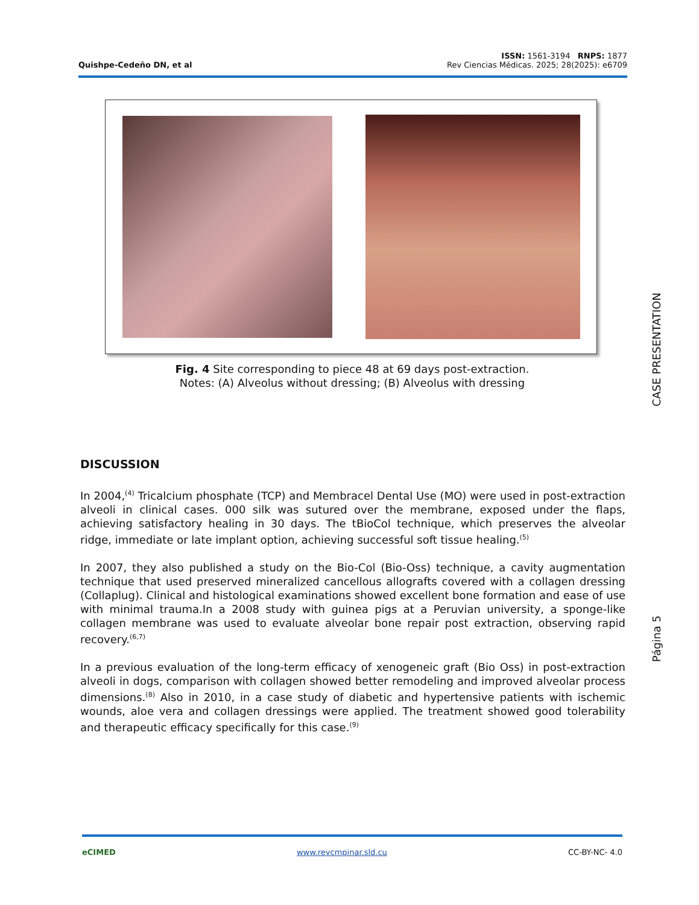Quishpe-Cedeño DN, et al
ISSN: 1561-3194 RNPS: 1877
Rev Ciencias Médicas. 2025; 28(2025): e6709
Fig. 4 Site corresponding to piece 48 at 69 days post-extraction.
Notes: (A) Alveolus without dressing; (B) Alveolus with dressing
CASE PRESENTATION
Página 5
DISCUSSION
In 2004,<sup>(4)</sup> Tricalcium phosphate (TCP) and Membracel Dental Use (MO) were used in post-extraction alveoli in clinical cases. 000 silk was sutured over the membrane, exposed under the flaps, achieving satisfactory healing in 30 days. The tBioCol technique, which preserves the alveolar ridge, immediate or late implant option, achieving successful soft tissue healing.<sup>(5)</sup>
In 2007, they also published a study on the Bio-Col (Bio-Oss) technique, a cavity augmentation technique that used preserved mineralized cancellous allografts covered with a collagen dressing (Collaplug). Clinical and histological examinations showed excellent bone formation and ease of use with minimal trauma.In a 2008 study with guinea pigs at a Peruvian university, a sponge-like collagen membrane was used to evaluate alveolar bone repair post extraction, observing rapid recovery.<sup>(6,7)</sup>
In a previous evaluation of the long-term efficacy of xenogeneic graft (Bio Oss) in post-extraction alveoli in dogs, comparison with collagen showed better remodeling and improved alveolar process dimensions.<sup>(8)</sup> Also in 2010, in a case study of diabetic and hypertensive patients with ischemic wounds, aloe vera and collagen dressings were applied. The treatment showed good tolerability and therapeutic efficacy specifically for this case.<sup>(9)</sup>
eCIMED www.revcmpinar.sld.cu CC-BY-NC- 4.0